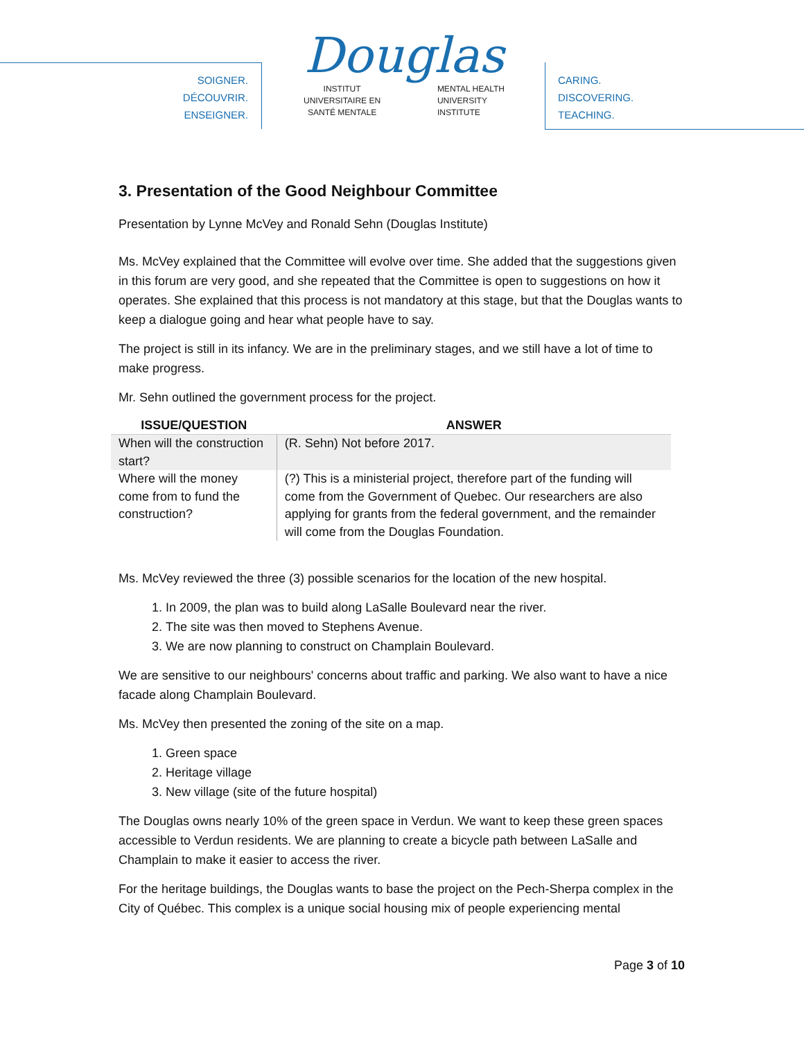SOIGNER.
DÉCOUVRIR.
ENSEIGNER.
Douglas
INSTITUT
UNIVERSITAIRE EN
SANTÉ MENTALE MENTAL HEALTH
UNIVERSITY
INSTITUTE
CARING.
DISCOVERING.
TEACHING.
3. Presentation of the Good Neighbour Committee
Presentation by Lynne McVey and Ronald Sehn (Douglas Institute)
Ms. McVey explained that the Committee will evolve over time. She added that the suggestions given in this forum are very good, and she repeated that the Committee is open to suggestions on how it operates. She explained that this process is not mandatory at this stage, but that the Douglas wants to keep a dialogue going and hear what people have to say.
The project is still in its infancy. We are in the preliminary stages, and we still have a lot of time to make progress.
Mr. Sehn outlined the government process for the project.
| ISSUE/QUESTION | ANSWER |
| --- | --- |
| When will the construction start? | (R. Sehn) Not before 2017. |
| Where will the money come from to fund the construction? | (?) This is a ministerial project, therefore part of the funding will come from the Government of Quebec. Our researchers are also applying for grants from the federal government, and the remainder will come from the Douglas Foundation. |
Ms. McVey reviewed the three (3) possible scenarios for the location of the new hospital.
1. In 2009, the plan was to build along LaSalle Boulevard near the river.
2. The site was then moved to Stephens Avenue.
3. We are now planning to construct on Champlain Boulevard.
We are sensitive to our neighbours' concerns about traffic and parking. We also want to have a nice facade along Champlain Boulevard.
Ms. McVey then presented the zoning of the site on a map.
1. Green space
2. Heritage village
3. New village (site of the future hospital)
The Douglas owns nearly 10% of the green space in Verdun. We want to keep these green spaces accessible to Verdun residents. We are planning to create a bicycle path between LaSalle and Champlain to make it easier to access the river.
For the heritage buildings, the Douglas wants to base the project on the Pech-Sherpa complex in the City of Québec. This complex is a unique social housing mix of people experiencing mental
Page 3 of 10